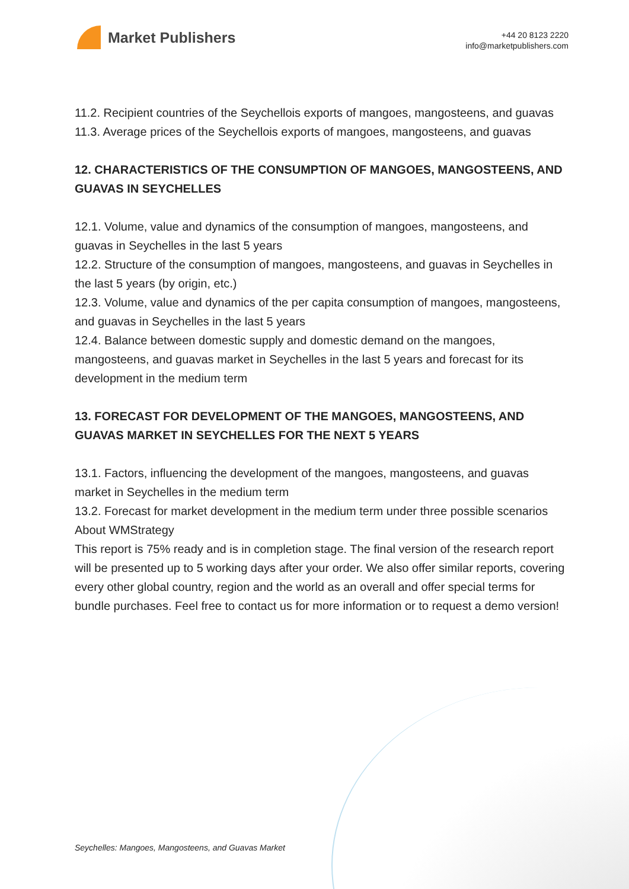Market Publishers
+44 20 8123 2220
info@marketpublishers.com
11.2. Recipient countries of the Seychellois exports of mangoes, mangosteens, and guavas
11.3. Average prices of the Seychellois exports of mangoes, mangosteens, and guavas
12. CHARACTERISTICS OF THE CONSUMPTION OF MANGOES, MANGOSTEENS, AND GUAVAS IN SEYCHELLES
12.1. Volume, value and dynamics of the consumption of mangoes, mangosteens, and guavas in Seychelles in the last 5 years
12.2. Structure of the consumption of mangoes, mangosteens, and guavas in Seychelles in the last 5 years (by origin, etc.)
12.3. Volume, value and dynamics of the per capita consumption of mangoes, mangosteens, and guavas in Seychelles in the last 5 years
12.4. Balance between domestic supply and domestic demand on the mangoes, mangosteens, and guavas market in Seychelles in the last 5 years and forecast for its development in the medium term
13. FORECAST FOR DEVELOPMENT OF THE MANGOES, MANGOSTEENS, AND GUAVAS MARKET IN SEYCHELLES FOR THE NEXT 5 YEARS
13.1. Factors, influencing the development of the mangoes, mangosteens, and guavas market in Seychelles in the medium term
13.2. Forecast for market development in the medium term under three possible scenarios
About WMStrategy
This report is 75% ready and is in completion stage. The final version of the research report will be presented up to 5 working days after your order. We also offer similar reports, covering every other global country, region and the world as an overall and offer special terms for bundle purchases. Feel free to contact us for more information or to request a demo version!
Seychelles: Mangoes, Mangosteens, and Guavas Market